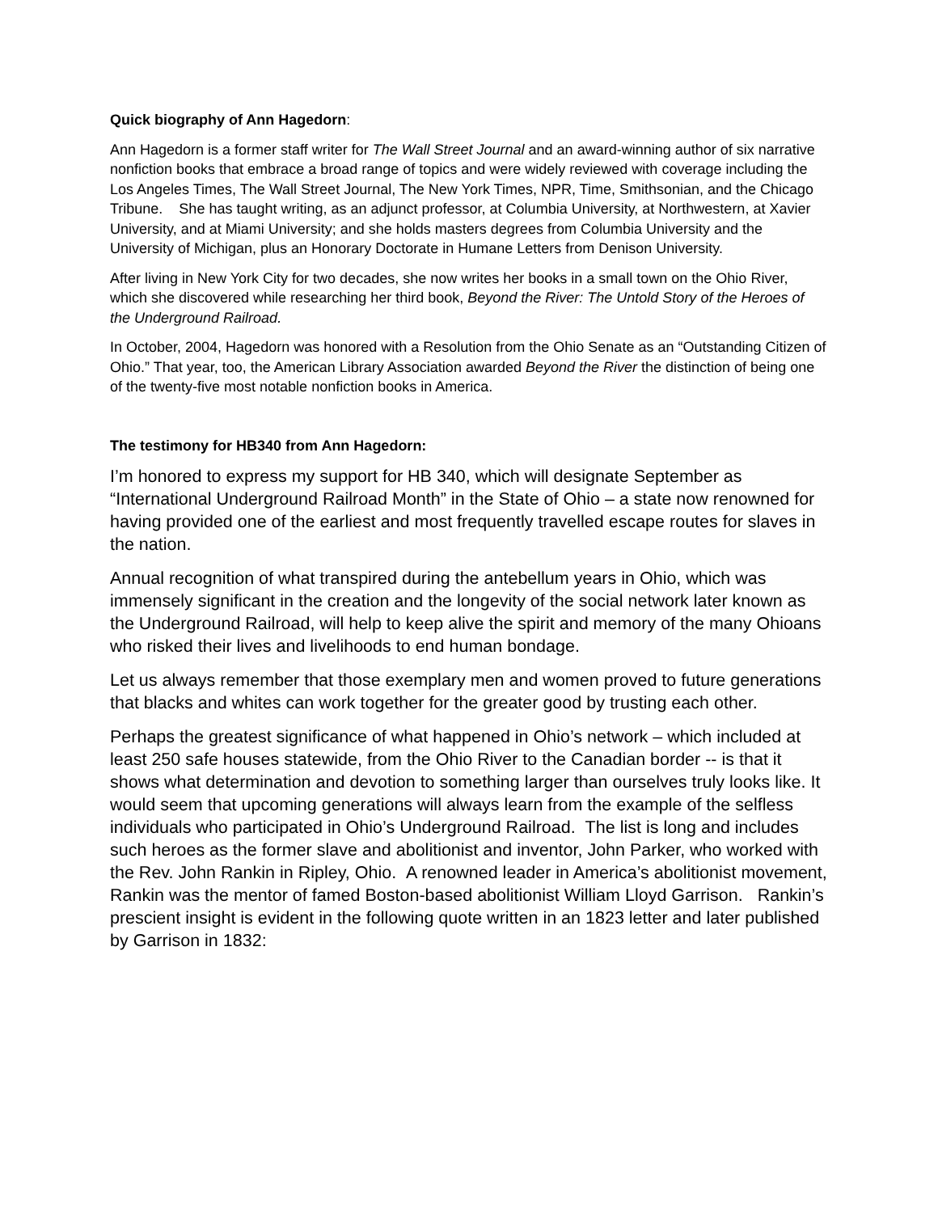Quick biography of Ann Hagedorn:
Ann Hagedorn is a former staff writer for The Wall Street Journal and an award-winning author of six narrative nonfiction books that embrace a broad range of topics and were widely reviewed with coverage including the Los Angeles Times, The Wall Street Journal, The New York Times, NPR, Time, Smithsonian, and the Chicago Tribune. She has taught writing, as an adjunct professor, at Columbia University, at Northwestern, at Xavier University, and at Miami University; and she holds masters degrees from Columbia University and the University of Michigan, plus an Honorary Doctorate in Humane Letters from Denison University.
After living in New York City for two decades, she now writes her books in a small town on the Ohio River, which she discovered while researching her third book, Beyond the River: The Untold Story of the Heroes of the Underground Railroad.
In October, 2004, Hagedorn was honored with a Resolution from the Ohio Senate as an “Outstanding Citizen of Ohio.” That year, too, the American Library Association awarded Beyond the River the distinction of being one of the twenty-five most notable nonfiction books in America.
The testimony for HB340 from Ann Hagedorn:
I’m honored to express my support for HB 340, which will designate September as “International Underground Railroad Month” in the State of Ohio – a state now renowned for having provided one of the earliest and most frequently travelled escape routes for slaves in the nation.
Annual recognition of what transpired during the antebellum years in Ohio, which was immensely significant in the creation and the longevity of the social network later known as the Underground Railroad, will help to keep alive the spirit and memory of the many Ohioans who risked their lives and livelihoods to end human bondage.
Let us always remember that those exemplary men and women proved to future generations that blacks and whites can work together for the greater good by trusting each other.
Perhaps the greatest significance of what happened in Ohio’s network – which included at least 250 safe houses statewide, from the Ohio River to the Canadian border -- is that it shows what determination and devotion to something larger than ourselves truly looks like. It would seem that upcoming generations will always learn from the example of the selfless individuals who participated in Ohio’s Underground Railroad. The list is long and includes such heroes as the former slave and abolitionist and inventor, John Parker, who worked with the Rev. John Rankin in Ripley, Ohio. A renowned leader in America’s abolitionist movement, Rankin was the mentor of famed Boston-based abolitionist William Lloyd Garrison. Rankin’s prescient insight is evident in the following quote written in an 1823 letter and later published by Garrison in 1832: